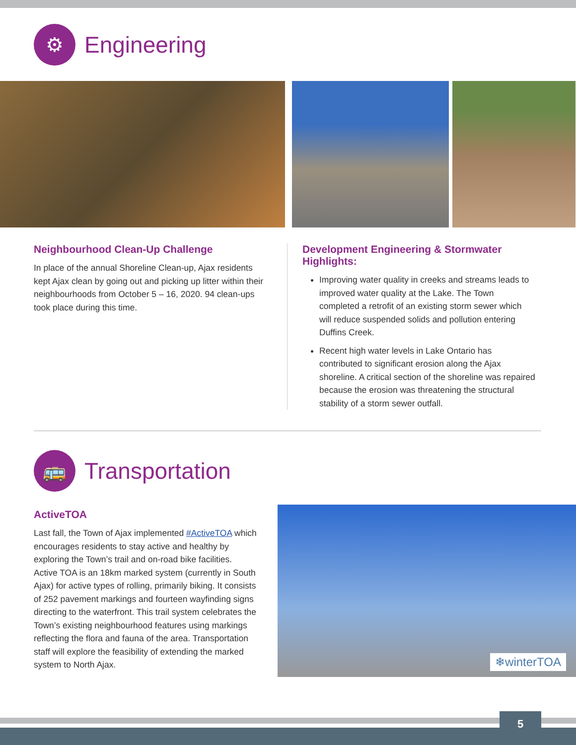⚙
Engineering
Neighbourhood Clean-Up Challenge
In place of the annual Shoreline Clean-up, Ajax residents kept Ajax clean by going out and picking up litter within their neighbourhoods from October 5 – 16, 2020. 94 clean-ups took place during this time.
Development Engineering & Stormwater Highlights:
Improving water quality in creeks and streams leads to improved water quality at the Lake. The Town completed a retrofit of an existing storm sewer which will reduce suspended solids and pollution entering Duffins Creek.
Recent high water levels in Lake Ontario has contributed to significant erosion along the Ajax shoreline. A critical section of the shoreline was repaired because the erosion was threatening the structural stability of a storm sewer outfall.
🚌
Transportation
ActiveTOA
Last fall, the Town of Ajax implemented #ActiveTOA which encourages residents to stay active and healthy by exploring the Town’s trail and on-road bike facilities. Active TOA is an 18km marked system (currently in South Ajax) for active types of rolling, primarily biking. It consists of 252 pavement markings and fourteen wayfinding signs directing to the waterfront. This trail system celebrates the Town’s existing neighbourhood features using markings reflecting the flora and fauna of the area. Transportation staff will explore the feasibility of extending the marked system to North Ajax.
❄winterTOA
5